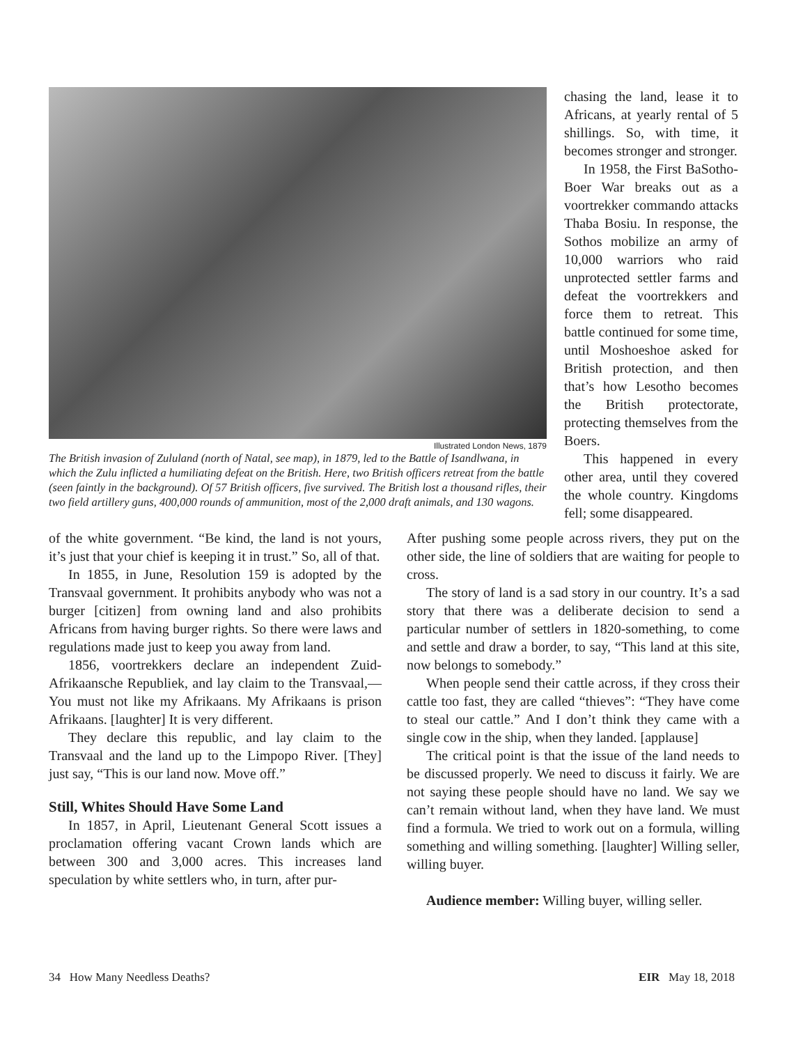Illustrated London News, 1879
The British invasion of Zululand (north of Natal, see map), in 1879, led to the Battle of Isandlwana, in which the Zulu inflicted a humiliating defeat on the British. Here, two British officers retreat from the battle (seen faintly in the background). Of 57 British officers, five survived. The British lost a thousand rifles, their two field artillery guns, 400,000 rounds of ammunition, most of the 2,000 draft animals, and 130 wagons.
chasing the land, lease it to Africans, at yearly rental of 5 shillings. So, with time, it becomes stronger and stronger.
In 1958, the First BaSotho-Boer War breaks out as a voortrekker commando attacks Thaba Bosiu. In response, the Sothos mobilize an army of 10,000 warriors who raid unprotected settler farms and defeat the voortrekkers and force them to retreat. This battle continued for some time, until Moshoeshoe asked for British protection, and then that’s how Lesotho becomes the British protectorate, protecting themselves from the Boers.
This happened in every other area, until they covered the whole country. Kingdoms fell; some disappeared.
of the white government. “Be kind, the land is not yours, it’s just that your chief is keeping it in trust.” So, all of that.
In 1855, in June, Resolution 159 is adopted by the Transvaal government. It prohibits anybody who was not a burger [citizen] from owning land and also prohibits Africans from having burger rights. So there were laws and regulations made just to keep you away from land.
1856, voortrekkers declare an independent Zuid-Afrikaansche Republiek, and lay claim to the Transvaal,— You must not like my Afrikaans. My Afrikaans is prison Afrikaans. [laughter] It is very different.
They declare this republic, and lay claim to the Transvaal and the land up to the Limpopo River. [They] just say, “This is our land now. Move off.”
Still, Whites Should Have Some Land
In 1857, in April, Lieutenant General Scott issues a proclamation offering vacant Crown lands which are between 300 and 3,000 acres. This increases land speculation by white settlers who, in turn, after pur-
After pushing some people across rivers, they put on the other side, the line of soldiers that are waiting for people to cross.
The story of land is a sad story in our country. It’s a sad story that there was a deliberate decision to send a particular number of settlers in 1820-something, to come and settle and draw a border, to say, “This land at this site, now belongs to somebody.”
When people send their cattle across, if they cross their cattle too fast, they are called “thieves”: “They have come to steal our cattle.” And I don’t think they came with a single cow in the ship, when they landed. [applause]
The critical point is that the issue of the land needs to be discussed properly. We need to discuss it fairly. We are not saying these people should have no land. We say we can’t remain without land, when they have land. We must find a formula. We tried to work out on a formula, willing something and willing something. [laughter] Willing seller, willing buyer.
Audience member: Willing buyer, willing seller.
34 How Many Needless Deaths? EIR May 18, 2018